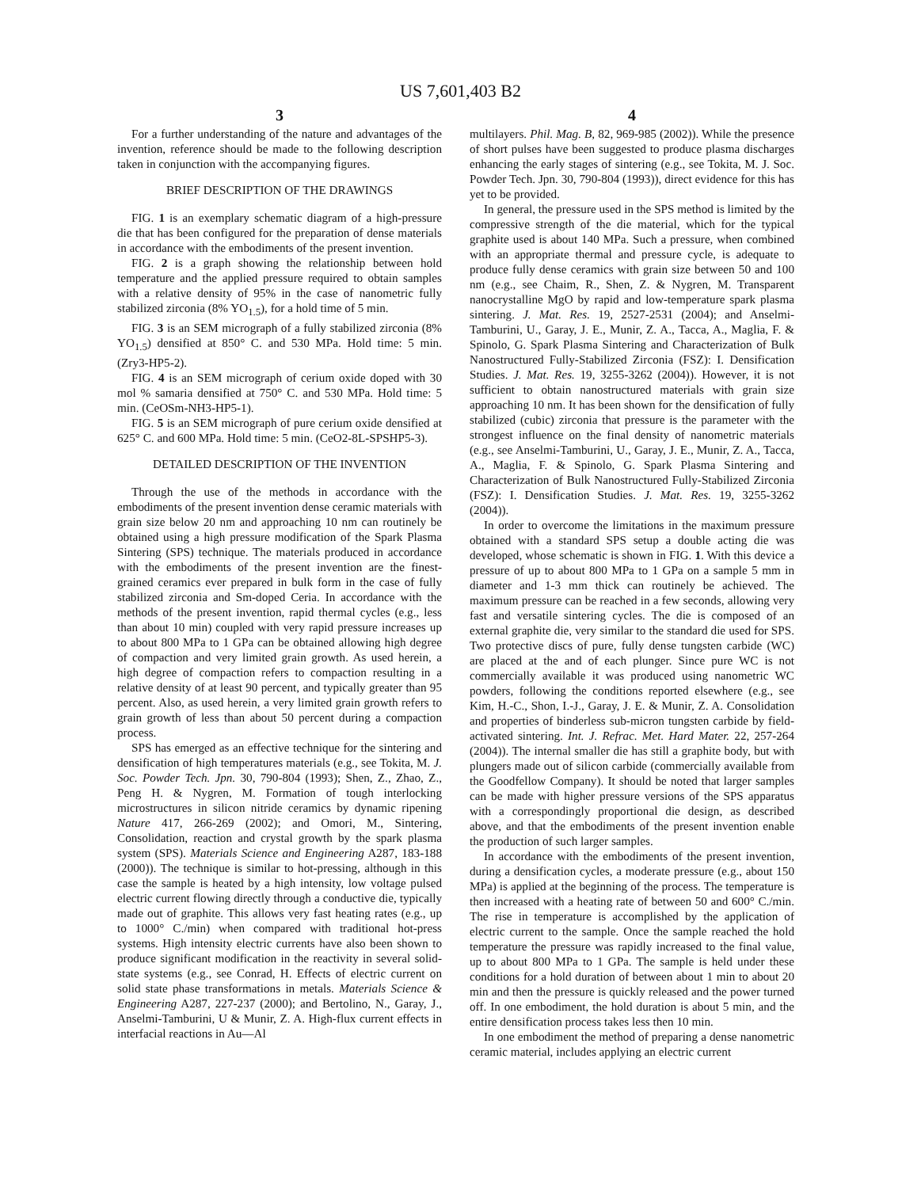US 7,601,403 B2
3
For a further understanding of the nature and advantages of the invention, reference should be made to the following description taken in conjunction with the accompanying figures.
BRIEF DESCRIPTION OF THE DRAWINGS
FIG. 1 is an exemplary schematic diagram of a high-pressure die that has been configured for the preparation of dense materials in accordance with the embodiments of the present invention.
FIG. 2 is a graph showing the relationship between hold temperature and the applied pressure required to obtain samples with a relative density of 95% in the case of nanometric fully stabilized zirconia (8% YO<sub>1.5</sub>), for a hold time of 5 min.
FIG. 3 is an SEM micrograph of a fully stabilized zirconia (8% YO<sub>1.5</sub>) densified at 850° C. and 530 MPa. Hold time: 5 min. (Zry3-HP5-2).
FIG. 4 is an SEM micrograph of cerium oxide doped with 30 mol % samaria densified at 750° C. and 530 MPa. Hold time: 5 min. (CeOSm-NH3-HP5-1).
FIG. 5 is an SEM micrograph of pure cerium oxide densified at 625° C. and 600 MPa. Hold time: 5 min. (CeO2-8L-SPSHP5-3).
DETAILED DESCRIPTION OF THE INVENTION
Through the use of the methods in accordance with the embodiments of the present invention dense ceramic materials with grain size below 20 nm and approaching 10 nm can routinely be obtained using a high pressure modification of the Spark Plasma Sintering (SPS) technique. The materials produced in accordance with the embodiments of the present invention are the finest-grained ceramics ever prepared in bulk form in the case of fully stabilized zirconia and Sm-doped Ceria. In accordance with the methods of the present invention, rapid thermal cycles (e.g., less than about 10 min) coupled with very rapid pressure increases up to about 800 MPa to 1 GPa can be obtained allowing high degree of compaction and very limited grain growth. As used herein, a high degree of compaction refers to compaction resulting in a relative density of at least 90 percent, and typically greater than 95 percent. Also, as used herein, a very limited grain growth refers to grain growth of less than about 50 percent during a compaction process.
SPS has emerged as an effective technique for the sintering and densification of high temperatures materials (e.g., see Tokita, M. J. Soc. Powder Tech. Jpn. 30, 790-804 (1993); Shen, Z., Zhao, Z., Peng H. & Nygren, M. Formation of tough interlocking microstructures in silicon nitride ceramics by dynamic ripening Nature 417, 266-269 (2002); and Omori, M., Sintering, Consolidation, reaction and crystal growth by the spark plasma system (SPS). Materials Science and Engineering A287, 183-188 (2000)). The technique is similar to hot-pressing, although in this case the sample is heated by a high intensity, low voltage pulsed electric current flowing directly through a conductive die, typically made out of graphite. This allows very fast heating rates (e.g., up to 1000° C./min) when compared with traditional hot-press systems. High intensity electric currents have also been shown to produce significant modification in the reactivity in several solid-state systems (e.g., see Conrad, H. Effects of electric current on solid state phase transformations in metals. Materials Science & Engineering A287, 227-237 (2000); and Bertolino, N., Garay, J., Anselmi-Tamburini, U & Munir, Z. A. High-flux current effects in interfacial reactions in Au—Al
4
multilayers. Phil. Mag. B, 82, 969-985 (2002)). While the presence of short pulses have been suggested to produce plasma discharges enhancing the early stages of sintering (e.g., see Tokita, M. J. Soc. Powder Tech. Jpn. 30, 790-804 (1993)), direct evidence for this has yet to be provided.
In general, the pressure used in the SPS method is limited by the compressive strength of the die material, which for the typical graphite used is about 140 MPa. Such a pressure, when combined with an appropriate thermal and pressure cycle, is adequate to produce fully dense ceramics with grain size between 50 and 100 nm (e.g., see Chaim, R., Shen, Z. & Nygren, M. Transparent nanocrystalline MgO by rapid and low-temperature spark plasma sintering. J. Mat. Res. 19, 2527-2531 (2004); and Anselmi-Tamburini, U., Garay, J. E., Munir, Z. A., Tacca, A., Maglia, F. & Spinolo, G. Spark Plasma Sintering and Characterization of Bulk Nanostructured Fully-Stabilized Zirconia (FSZ): I. Densification Studies. J. Mat. Res. 19, 3255-3262 (2004)). However, it is not sufficient to obtain nanostructured materials with grain size approaching 10 nm. It has been shown for the densification of fully stabilized (cubic) zirconia that pressure is the parameter with the strongest influence on the final density of nanometric materials (e.g., see Anselmi-Tamburini, U., Garay, J. E., Munir, Z. A., Tacca, A., Maglia, F. & Spinolo, G. Spark Plasma Sintering and Characterization of Bulk Nanostructured Fully-Stabilized Zirconia (FSZ): I. Densification Studies. J. Mat. Res. 19, 3255-3262 (2004)).
In order to overcome the limitations in the maximum pressure obtained with a standard SPS setup a double acting die was developed, whose schematic is shown in FIG. 1. With this device a pressure of up to about 800 MPa to 1 GPa on a sample 5 mm in diameter and 1-3 mm thick can routinely be achieved. The maximum pressure can be reached in a few seconds, allowing very fast and versatile sintering cycles. The die is composed of an external graphite die, very similar to the standard die used for SPS. Two protective discs of pure, fully dense tungsten carbide (WC) are placed at the and of each plunger. Since pure WC is not commercially available it was produced using nanometric WC powders, following the conditions reported elsewhere (e.g., see Kim, H.-C., Shon, I.-J., Garay, J. E. & Munir, Z. A. Consolidation and properties of binderless sub-micron tungsten carbide by field-activated sintering. Int. J. Refrac. Met. Hard Mater. 22, 257-264 (2004)). The internal smaller die has still a graphite body, but with plungers made out of silicon carbide (commercially available from the Goodfellow Company). It should be noted that larger samples can be made with higher pressure versions of the SPS apparatus with a correspondingly proportional die design, as described above, and that the embodiments of the present invention enable the production of such larger samples.
In accordance with the embodiments of the present invention, during a densification cycles, a moderate pressure (e.g., about 150 MPa) is applied at the beginning of the process. The temperature is then increased with a heating rate of between 50 and 600° C./min. The rise in temperature is accomplished by the application of electric current to the sample. Once the sample reached the hold temperature the pressure was rapidly increased to the final value, up to about 800 MPa to 1 GPa. The sample is held under these conditions for a hold duration of between about 1 min to about 20 min and then the pressure is quickly released and the power turned off. In one embodiment, the hold duration is about 5 min, and the entire densification process takes less then 10 min.
In one embodiment the method of preparing a dense nanometric ceramic material, includes applying an electric current